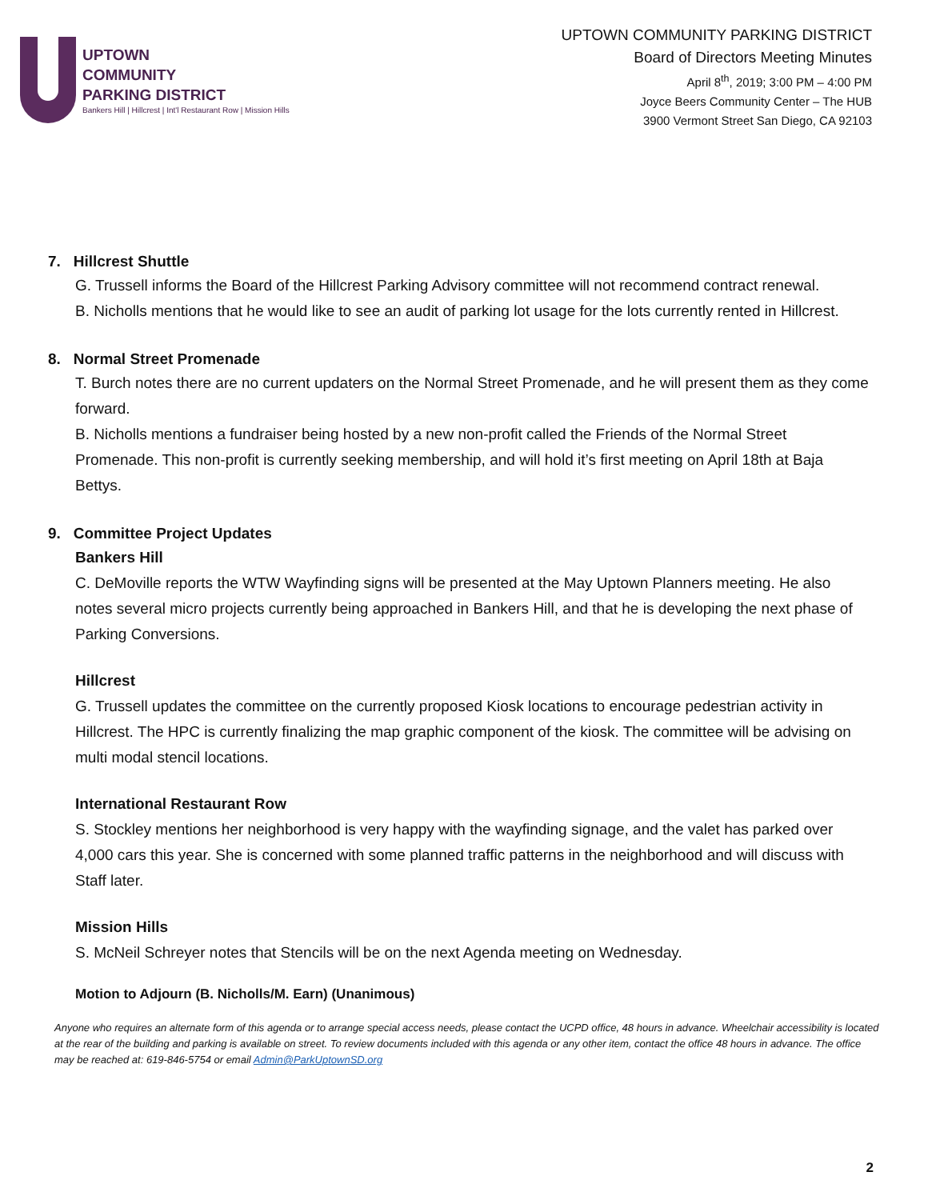UPTOWN
COMMUNITY
PARKING DISTRICT
Bankers Hill | Hillcrest | Int'l Restaurant Row | Mission Hills
UPTOWN COMMUNITY PARKING DISTRICT
Board of Directors Meeting Minutes
April 8<sup>th</sup>, 2019; 3:00 PM – 4:00 PM
Joyce Beers Community Center – The HUB
3900 Vermont Street San Diego, CA 92103
7. Hillcrest Shuttle
G. Trussell informs the Board of the Hillcrest Parking Advisory committee will not recommend contract renewal.
B. Nicholls mentions that he would like to see an audit of parking lot usage for the lots currently rented in Hillcrest.
8. Normal Street Promenade
T. Burch notes there are no current updaters on the Normal Street Promenade, and he will present them as they come forward.
B. Nicholls mentions a fundraiser being hosted by a new non-profit called the Friends of the Normal Street Promenade. This non-profit is currently seeking membership, and will hold it’s first meeting on April 18th at Baja Bettys.
9. Committee Project Updates
Bankers Hill
C. DeMoville reports the WTW Wayfinding signs will be presented at the May Uptown Planners meeting. He also notes several micro projects currently being approached in Bankers Hill, and that he is developing the next phase of Parking Conversions.
Hillcrest
G. Trussell updates the committee on the currently proposed Kiosk locations to encourage pedestrian activity in Hillcrest. The HPC is currently finalizing the map graphic component of the kiosk. The committee will be advising on multi modal stencil locations.
International Restaurant Row
S. Stockley mentions her neighborhood is very happy with the wayfinding signage, and the valet has parked over 4,000 cars this year. She is concerned with some planned traffic patterns in the neighborhood and will discuss with Staff later.
Mission Hills
S. McNeil Schreyer notes that Stencils will be on the next Agenda meeting on Wednesday.
Motion to Adjourn (B. Nicholls/M. Earn) (Unanimous)
Anyone who requires an alternate form of this agenda or to arrange special access needs, please contact the UCPD office, 48 hours in advance. Wheelchair accessibility is located at the rear of the building and parking is available on street. To review documents included with this agenda or any other item, contact the office 48 hours in advance. The office may be reached at: 619-846-5754 or email Admin@ParkUptownSD.org
2